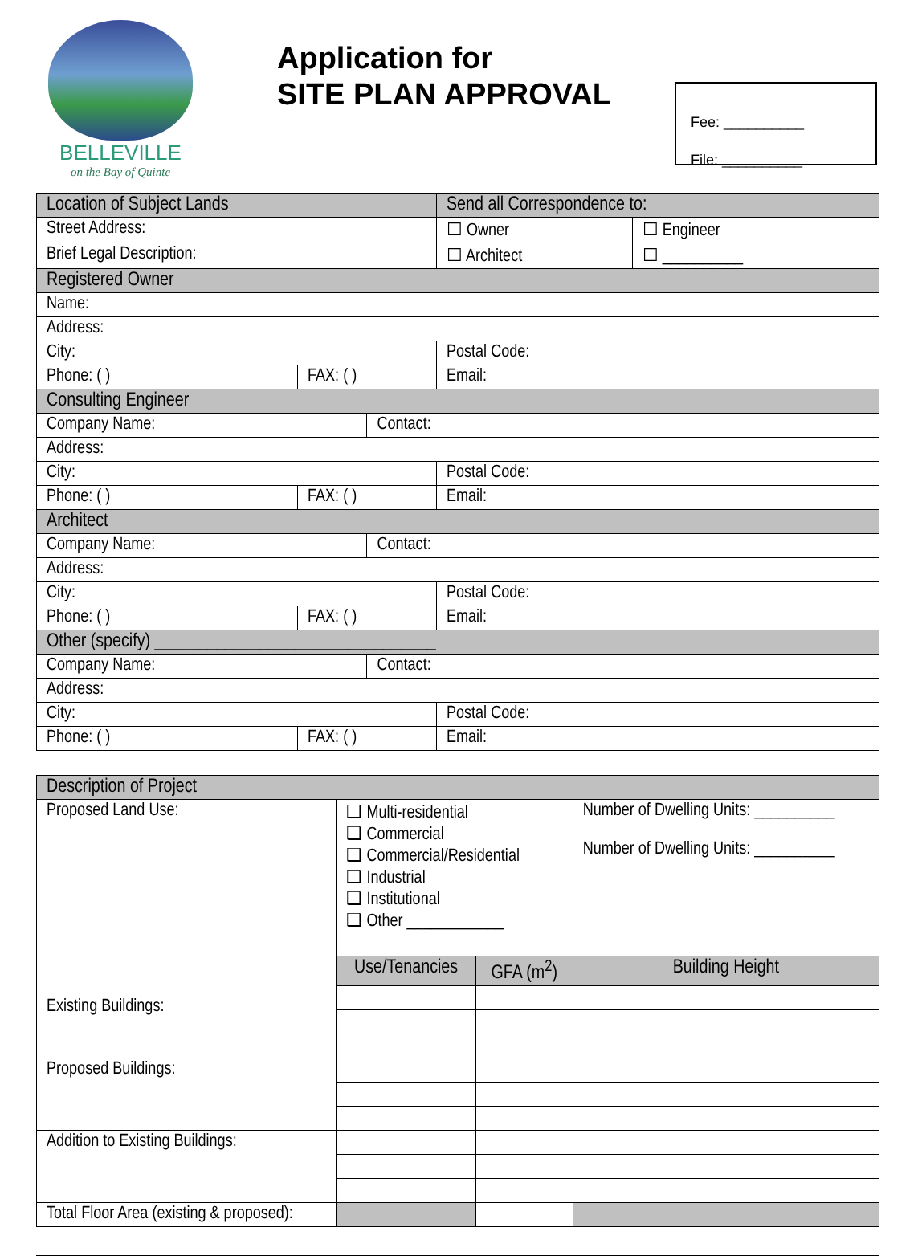BELLEVILLE
on the Bay of Quinte
Application for
SITE PLAN APPROVAL
Fee: __________
File: __________
| Location of Subject Lands | | | Send all Correspondence to: | |
| --- | --- | --- | --- | --- |
| Street Address: | | | ☐ Owner | ☐ Engineer |
| Brief Legal Description: | | | ☐ Architect | ☐ __________ |
| Registered Owner | | | | |
| Name: | | | | |
| Address: | | | | |
| City: | | | Postal Code: | |
| Phone: ( ) | FAX: ( ) | | Email: | |
| Consulting Engineer | | | | |
| Company Name: | | Contact: | | |
| Address: | | | | |
| City: | | | Postal Code: | |
| Phone: ( ) | FAX: ( ) | | Email: | |
| Architect | | | | |
| Company Name: | | Contact: | | |
| Address: | | | | |
| City: | | | Postal Code: | |
| Phone: ( ) | FAX: ( ) | | Email: | |
| Other (specify) ________________________________ | | | | |
| Company Name: | | Contact: | | |
| Address: | | | | |
| City: | | | Postal Code: | |
| Phone: ( ) | FAX: ( ) | | Email: | |
| Description of Project | | | |
| --- | --- | --- | --- |
| Proposed Land Use: | ❑ Multi-residential ❑ Commercial ❑ Commercial/Residential ❑ Industrial ❑ Institutional ❑ Other ____________ | | Number of Dwelling Units: __________ Number of Dwelling Units: __________ |
| Existing Buildings: | Use/Tenancies | GFA (m<sup>2</sup>) | Building Height |
| Proposed Buildings: | | | |
| Addition to Existing Buildings: | | | |
| Total Floor Area (existing & proposed): | | | |